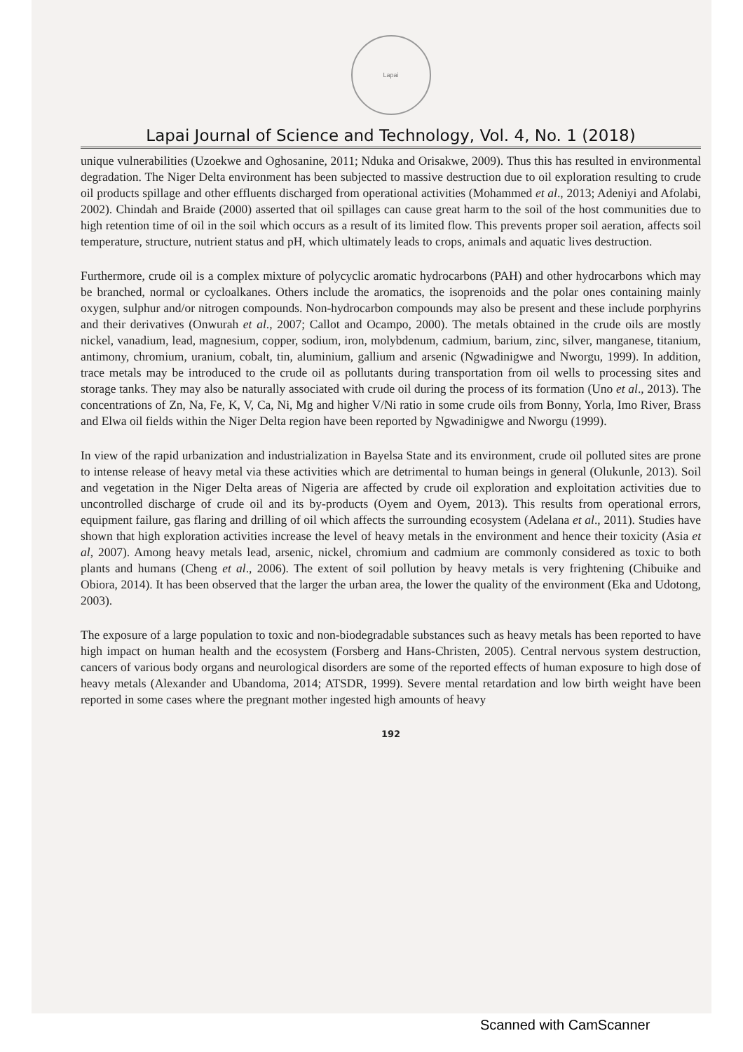Lapai
Lapai Journal of Science and Technology, Vol. 4, No. 1 (2018)
unique vulnerabilities (Uzoekwe and Oghosanine, 2011; Nduka and Orisakwe, 2009). Thus this has resulted in environmental degradation. The Niger Delta environment has been subjected to massive destruction due to oil exploration resulting to crude oil products spillage and other effluents discharged from operational activities (Mohammed et al., 2013; Adeniyi and Afolabi, 2002). Chindah and Braide (2000) asserted that oil spillages can cause great harm to the soil of the host communities due to high retention time of oil in the soil which occurs as a result of its limited flow. This prevents proper soil aeration, affects soil temperature, structure, nutrient status and pH, which ultimately leads to crops, animals and aquatic lives destruction.
Furthermore, crude oil is a complex mixture of polycyclic aromatic hydrocarbons (PAH) and other hydrocarbons which may be branched, normal or cycloalkanes. Others include the aromatics, the isoprenoids and the polar ones containing mainly oxygen, sulphur and/or nitrogen compounds. Non-hydrocarbon compounds may also be present and these include porphyrins and their derivatives (Onwurah et al., 2007; Callot and Ocampo, 2000). The metals obtained in the crude oils are mostly nickel, vanadium, lead, magnesium, copper, sodium, iron, molybdenum, cadmium, barium, zinc, silver, manganese, titanium, antimony, chromium, uranium, cobalt, tin, aluminium, gallium and arsenic (Ngwadinigwe and Nworgu, 1999). In addition, trace metals may be introduced to the crude oil as pollutants during transportation from oil wells to processing sites and storage tanks. They may also be naturally associated with crude oil during the process of its formation (Uno et al., 2013). The concentrations of Zn, Na, Fe, K, V, Ca, Ni, Mg and higher V/Ni ratio in some crude oils from Bonny, Yorla, Imo River, Brass and Elwa oil fields within the Niger Delta region have been reported by Ngwadinigwe and Nworgu (1999).
In view of the rapid urbanization and industrialization in Bayelsa State and its environment, crude oil polluted sites are prone to intense release of heavy metal via these activities which are detrimental to human beings in general (Olukunle, 2013). Soil and vegetation in the Niger Delta areas of Nigeria are affected by crude oil exploration and exploitation activities due to uncontrolled discharge of crude oil and its by-products (Oyem and Oyem, 2013). This results from operational errors, equipment failure, gas flaring and drilling of oil which affects the surrounding ecosystem (Adelana et al., 2011). Studies have shown that high exploration activities increase the level of heavy metals in the environment and hence their toxicity (Asia et al, 2007). Among heavy metals lead, arsenic, nickel, chromium and cadmium are commonly considered as toxic to both plants and humans (Cheng et al., 2006). The extent of soil pollution by heavy metals is very frightening (Chibuike and Obiora, 2014). It has been observed that the larger the urban area, the lower the quality of the environment (Eka and Udotong, 2003).
The exposure of a large population to toxic and non-biodegradable substances such as heavy metals has been reported to have high impact on human health and the ecosystem (Forsberg and Hans-Christen, 2005). Central nervous system destruction, cancers of various body organs and neurological disorders are some of the reported effects of human exposure to high dose of heavy metals (Alexander and Ubandoma, 2014; ATSDR, 1999). Severe mental retardation and low birth weight have been reported in some cases where the pregnant mother ingested high amounts of heavy
192
Scanned with CamScanner